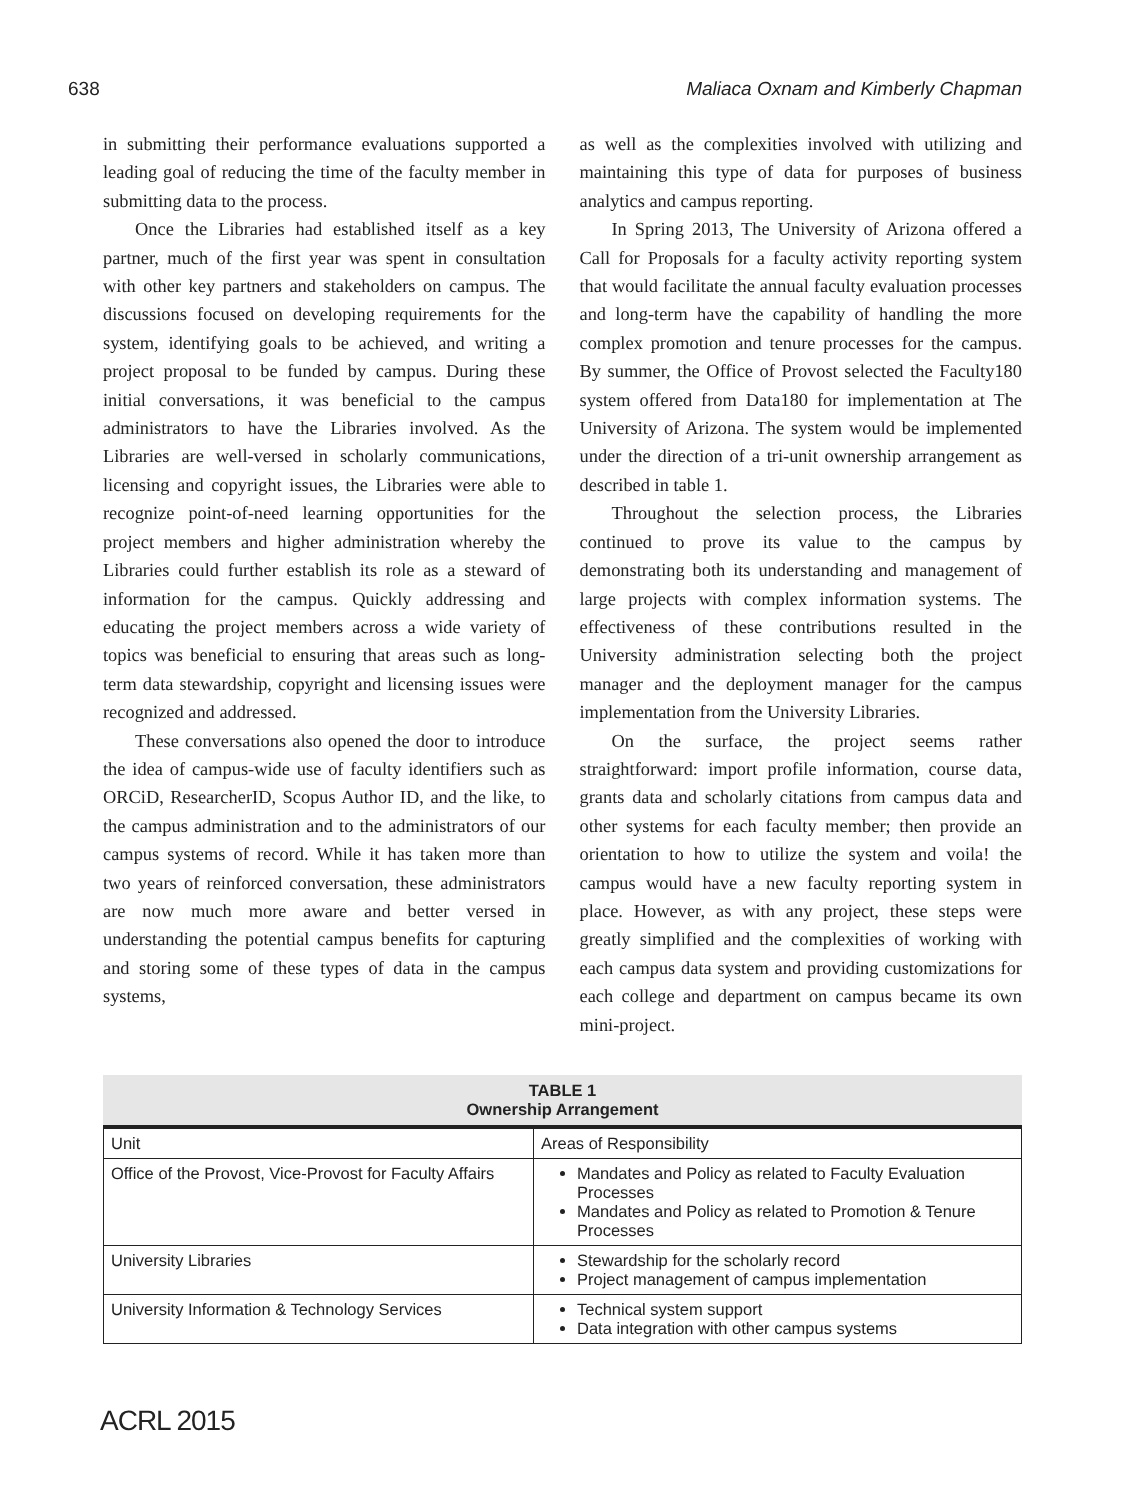638 Maliaca Oxnam and Kimberly Chapman
in submitting their performance evaluations supported a leading goal of reducing the time of the faculty member in submitting data to the process.
Once the Libraries had established itself as a key partner, much of the first year was spent in consultation with other key partners and stakeholders on campus. The discussions focused on developing requirements for the system, identifying goals to be achieved, and writing a project proposal to be funded by campus. During these initial conversations, it was beneficial to the campus administrators to have the Libraries involved. As the Libraries are well-versed in scholarly communications, licensing and copyright issues, the Libraries were able to recognize point-of-need learning opportunities for the project members and higher administration whereby the Libraries could further establish its role as a steward of information for the campus. Quickly addressing and educating the project members across a wide variety of topics was beneficial to ensuring that areas such as long-term data stewardship, copyright and licensing issues were recognized and addressed.
These conversations also opened the door to introduce the idea of campus-wide use of faculty identifiers such as ORCiD, ResearcherID, Scopus Author ID, and the like, to the campus administration and to the administrators of our campus systems of record. While it has taken more than two years of reinforced conversation, these administrators are now much more aware and better versed in understanding the potential campus benefits for capturing and storing some of these types of data in the campus systems,
as well as the complexities involved with utilizing and maintaining this type of data for purposes of business analytics and campus reporting.
In Spring 2013, The University of Arizona offered a Call for Proposals for a faculty activity reporting system that would facilitate the annual faculty evaluation processes and long-term have the capability of handling the more complex promotion and tenure processes for the campus. By summer, the Office of Provost selected the Faculty180 system offered from Data180 for implementation at The University of Arizona. The system would be implemented under the direction of a tri-unit ownership arrangement as described in table 1.
Throughout the selection process, the Libraries continued to prove its value to the campus by demonstrating both its understanding and management of large projects with complex information systems. The effectiveness of these contributions resulted in the University administration selecting both the project manager and the deployment manager for the campus implementation from the University Libraries.
On the surface, the project seems rather straightforward: import profile information, course data, grants data and scholarly citations from campus data and other systems for each faculty member; then provide an orientation to how to utilize the system and voila! the campus would have a new faculty reporting system in place. However, as with any project, these steps were greatly simplified and the complexities of working with each campus data system and providing customizations for each college and department on campus became its own mini-project.
TABLE 1 Ownership Arrangement
| Unit | Areas of Responsibility |
| --- | --- |
| Office of the Provost, Vice-Provost for Faculty Affairs | Mandates and Policy as related to Faculty Evaluation Processes Mandates and Policy as related to Promotion & Tenure Processes |
| University Libraries | Stewardship for the scholarly record Project management of campus implementation |
| University Information & Technology Services | Technical system support Data integration with other campus systems |
ACRL 2015